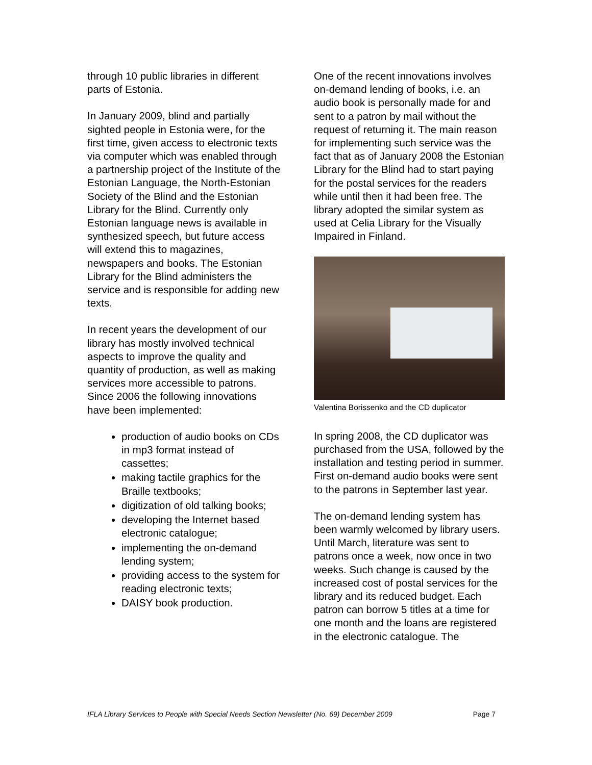through 10 public libraries in different parts of Estonia.
In January 2009, blind and partially sighted people in Estonia were, for the first time, given access to electronic texts via computer which was enabled through a partnership project of the Institute of the Estonian Language, the North-Estonian Society of the Blind and the Estonian Library for the Blind. Currently only Estonian language news is available in synthesized speech, but future access will extend this to magazines, newspapers and books. The Estonian Library for the Blind administers the service and is responsible for adding new texts.
In recent years the development of our library has mostly involved technical aspects to improve the quality and quantity of production, as well as making services more accessible to patrons. Since 2006 the following innovations have been implemented:
production of audio books on CDs in mp3 format instead of cassettes;
making tactile graphics for the Braille textbooks;
digitization of old talking books;
developing the Internet based electronic catalogue;
implementing the on-demand lending system;
providing access to the system for reading electronic texts;
DAISY book production.
One of the recent innovations involves on-demand lending of books, i.e. an audio book is personally made for and sent to a patron by mail without the request of returning it. The main reason for implementing such service was the fact that as of January 2008 the Estonian Library for the Blind had to start paying for the postal services for the readers while until then it had been free. The library adopted the similar system as used at Celia Library for the Visually Impaired in Finland.
Valentina Borissenko and the CD duplicator
In spring 2008, the CD duplicator was purchased from the USA, followed by the installation and testing period in summer. First on-demand audio books were sent to the patrons in September last year.
The on-demand lending system has been warmly welcomed by library users. Until March, literature was sent to patrons once a week, now once in two weeks. Such change is caused by the increased cost of postal services for the library and its reduced budget. Each patron can borrow 5 titles at a time for one month and the loans are registered in the electronic catalogue. The
IFLA Library Services to People with Special Needs Section Newsletter (No. 69) December 2009 Page 7